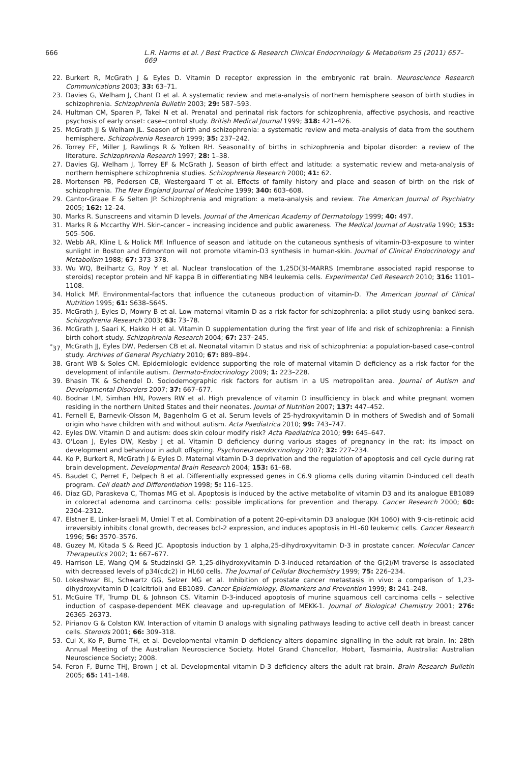666 L.R. Harms et al. / Best Practice & Research Clinical Endocrinology & Metabolism 25 (2011) 657–669
22. Burkert R, McGrath J & Eyles D. Vitamin D receptor expression in the embryonic rat brain. Neuroscience Research Communications 2003; 33: 63–71.
23. Davies G, Welham J, Chant D et al. A systematic review and meta-analysis of northern hemisphere season of birth studies in schizophrenia. Schizophrenia Bulletin 2003; 29: 587–593.
24. Hultman CM, Sparen P, Takei N et al. Prenatal and perinatal risk factors for schizophrenia, affective psychosis, and reactive psychosis of early onset: case–control study. British Medical Journal 1999; 318: 421–426.
25. McGrath JJ & Welham JL. Season of birth and schizophrenia: a systematic review and meta-analysis of data from the southern hemisphere. Schizophrenia Research 1999; 35: 237–242.
26. Torrey EF, Miller J, Rawlings R & Yolken RH. Seasonality of births in schizophrenia and bipolar disorder: a review of the literature. Schizophrenia Research 1997; 28: 1–38.
27. Davies GJ, Welham J, Torrey EF & McGrath J. Season of birth effect and latitude: a systematic review and meta-analysis of northern hemisphere schizophrenia studies. Schizophrenia Research 2000; 41: 62.
28. Mortensen PB, Pedersen CB, Westergaard T et al. Effects of family history and place and season of birth on the risk of schizophrenia. The New England Journal of Medicine 1999; 340: 603–608.
29. Cantor-Graae E & Selten JP. Schizophrenia and migration: a meta-analysis and review. The American Journal of Psychiatry 2005; 162: 12–24.
30. Marks R. Sunscreens and vitamin D levels. Journal of the American Academy of Dermatology 1999; 40: 497.
31. Marks R & Mccarthy WH. Skin-cancer – increasing incidence and public awareness. The Medical Journal of Australia 1990; 153: 505–506.
32. Webb AR, Kline L & Holick MF. Influence of season and latitude on the cutaneous synthesis of vitamin-D3-exposure to winter sunlight in Boston and Edmonton will not promote vitamin-D3 synthesis in human-skin. Journal of Clinical Endocrinology and Metabolism 1988; 67: 373–378.
33. Wu WQ, Beilhartz G, Roy Y et al. Nuclear translocation of the 1,25D(3)-MARRS (membrane associated rapid response to steroids) receptor protein and NF kappa B in differentiating NB4 leukemia cells. Experimental Cell Research 2010; 316: 1101–1108.
34. Holick MF. Environmental-factors that influence the cutaneous production of vitamin-D. The American Journal of Clinical Nutrition 1995; 61: S638–S645.
35. McGrath J, Eyles D, Mowry B et al. Low maternal vitamin D as a risk factor for schizophrenia: a pilot study using banked sera. Schizophrenia Research 2003; 63: 73–78.
36. McGrath J, Saari K, Hakko H et al. Vitamin D supplementation during the first year of life and risk of schizophrenia: a Finnish birth cohort study. Schizophrenia Research 2004; 67: 237–245.
<sup>*</sup> 37. McGrath JJ, Eyles DW, Pedersen CB et al. Neonatal vitamin D status and risk of schizophrenia: a population-based case–control study. Archives of General Psychiatry 2010; 67: 889–894.
38. Grant WB & Soles CM. Epidemiologic evidence supporting the role of maternal vitamin D deficiency as a risk factor for the development of infantile autism. Dermato-Endocrinology 2009; 1: 223–228.
39. Bhasin TK & Schendel D. Sociodemographic risk factors for autism in a US metropolitan area. Journal of Autism and Developmental Disorders 2007; 37: 667–677.
40. Bodnar LM, Simhan HN, Powers RW et al. High prevalence of vitamin D insufficiency in black and white pregnant women residing in the northern United States and their neonates. Journal of Nutrition 2007; 137: 447–452.
41. Fernell E, Barnevik-Olsson M, Bagenholm G et al. Serum levels of 25-hydroxyvitamin D in mothers of Swedish and of Somali origin who have children with and without autism. Acta Paediatrica 2010; 99: 743–747.
42. Eyles DW. Vitamin D and autism: does skin colour modify risk? Acta Paediatrica 2010; 99: 645–647.
43. O'Loan J, Eyles DW, Kesby J et al. Vitamin D deficiency during various stages of pregnancy in the rat; its impact on development and behaviour in adult offspring. Psychoneuroendocrinology 2007; 32: 227–234.
44. Ko P, Burkert R, McGrath J & Eyles D. Maternal vitamin D-3 deprivation and the regulation of apoptosis and cell cycle during rat brain development. Developmental Brain Research 2004; 153: 61–68.
45. Baudet C, Perret E, Delpech B et al. Differentially expressed genes in C6.9 glioma cells during vitamin D-induced cell death program. Cell death and Differentiation 1998; 5: 116–125.
46. Diaz GD, Paraskeva C, Thomas MG et al. Apoptosis is induced by the active metabolite of vitamin D3 and its analogue EB1089 in colorectal adenoma and carcinoma cells: possible implications for prevention and therapy. Cancer Research 2000; 60: 2304–2312.
47. Elstner E, Linker-Israeli M, Umiel T et al. Combination of a potent 20-epi-vitamin D3 analogue (KH 1060) with 9-cis-retinoic acid irreversibly inhibits clonal growth, decreases bcl-2 expression, and induces apoptosis in HL-60 leukemic cells. Cancer Research 1996; 56: 3570–3576.
48. Guzey M, Kitada S & Reed JC. Apoptosis induction by 1 alpha,25-dihydroxyvitamin D-3 in prostate cancer. Molecular Cancer Therapeutics 2002; 1: 667–677.
49. Harrison LE, Wang QM & Studzinski GP. 1,25-dihydroxyvitamin D-3-induced retardation of the G(2)/M traverse is associated with decreased levels of p34(cdc2) in HL60 cells. The Journal of Cellular Biochemistry 1999; 75: 226–234.
50. Lokeshwar BL, Schwartz GG, Selzer MG et al. Inhibition of prostate cancer metastasis in vivo: a comparison of 1,23-dihydroxyvitamin D (calcitriol) and EB1089. Cancer Epidemiology, Biomarkers and Prevention 1999; 8: 241–248.
51. McGuire TF, Trump DL & Johnson CS. Vitamin D-3-induced apoptosis of murine squamous cell carcinoma cells – selective induction of caspase-dependent MEK cleavage and up-regulation of MEKK-1. Journal of Biological Chemistry 2001; 276: 26365–26373.
52. Pirianov G & Colston KW. Interaction of vitamin D analogs with signaling pathways leading to active cell death in breast cancer cells. Steroids 2001; 66: 309–318.
53. Cui X, Ko P, Burne TH, et al. Developmental vitamin D deficiency alters dopamine signalling in the adult rat brain. In: 28th Annual Meeting of the Australian Neuroscience Society. Hotel Grand Chancellor, Hobart, Tasmainia, Australia: Australian Neuroscience Society; 2008.
54. Feron F, Burne THJ, Brown J et al. Developmental vitamin D-3 deficiency alters the adult rat brain. Brain Research Bulletin 2005; 65: 141–148.